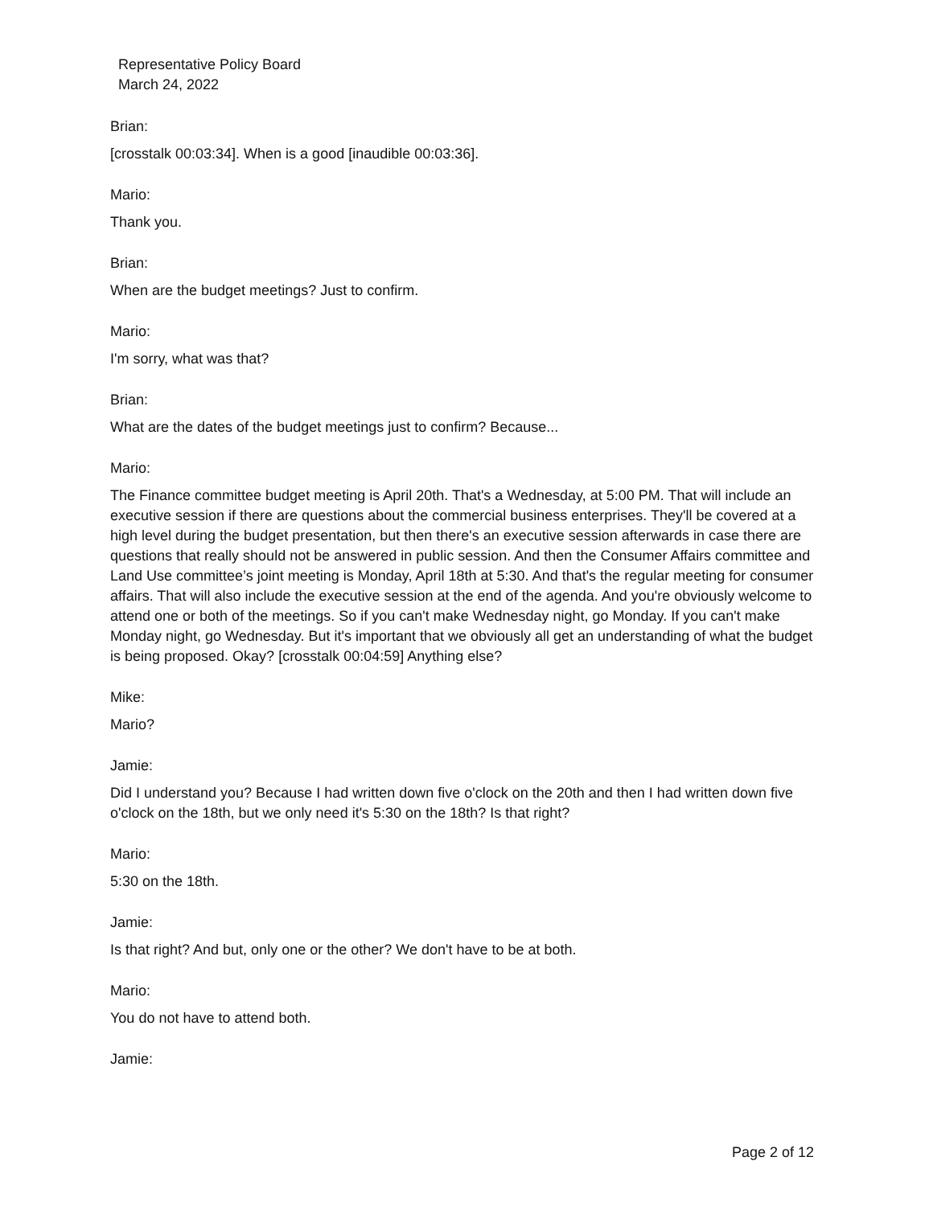Representative Policy Board
March 24, 2022
Brian:
[crosstalk 00:03:34]. When is a good [inaudible 00:03:36].
Mario:
Thank you.
Brian:
When are the budget meetings? Just to confirm.
Mario:
I'm sorry, what was that?
Brian:
What are the dates of the budget meetings just to confirm? Because...
Mario:
The Finance committee budget meeting is April 20th. That's a Wednesday, at 5:00 PM. That will include an executive session if there are questions about the commercial business enterprises. They'll be covered at a high level during the budget presentation, but then there's an executive session afterwards in case there are questions that really should not be answered in public session. And then the Consumer Affairs committee and Land Use committee’s joint meeting is Monday, April 18th at 5:30. And that's the regular meeting for consumer affairs. That will also include the executive session at the end of the agenda. And you're obviously welcome to attend one or both of the meetings. So if you can't make Wednesday night, go Monday. If you can't make Monday night, go Wednesday. But it's important that we obviously all get an understanding of what the budget is being proposed. Okay? [crosstalk 00:04:59] Anything else?
Mike:
Mario?
Jamie:
Did I understand you? Because I had written down five o'clock on the 20th and then I had written down five o'clock on the 18th, but we only need it's 5:30 on the 18th? Is that right?
Mario:
5:30 on the 18th.
Jamie:
Is that right? And but, only one or the other? We don't have to be at both.
Mario:
You do not have to attend both.
Jamie:
Page 2 of 12